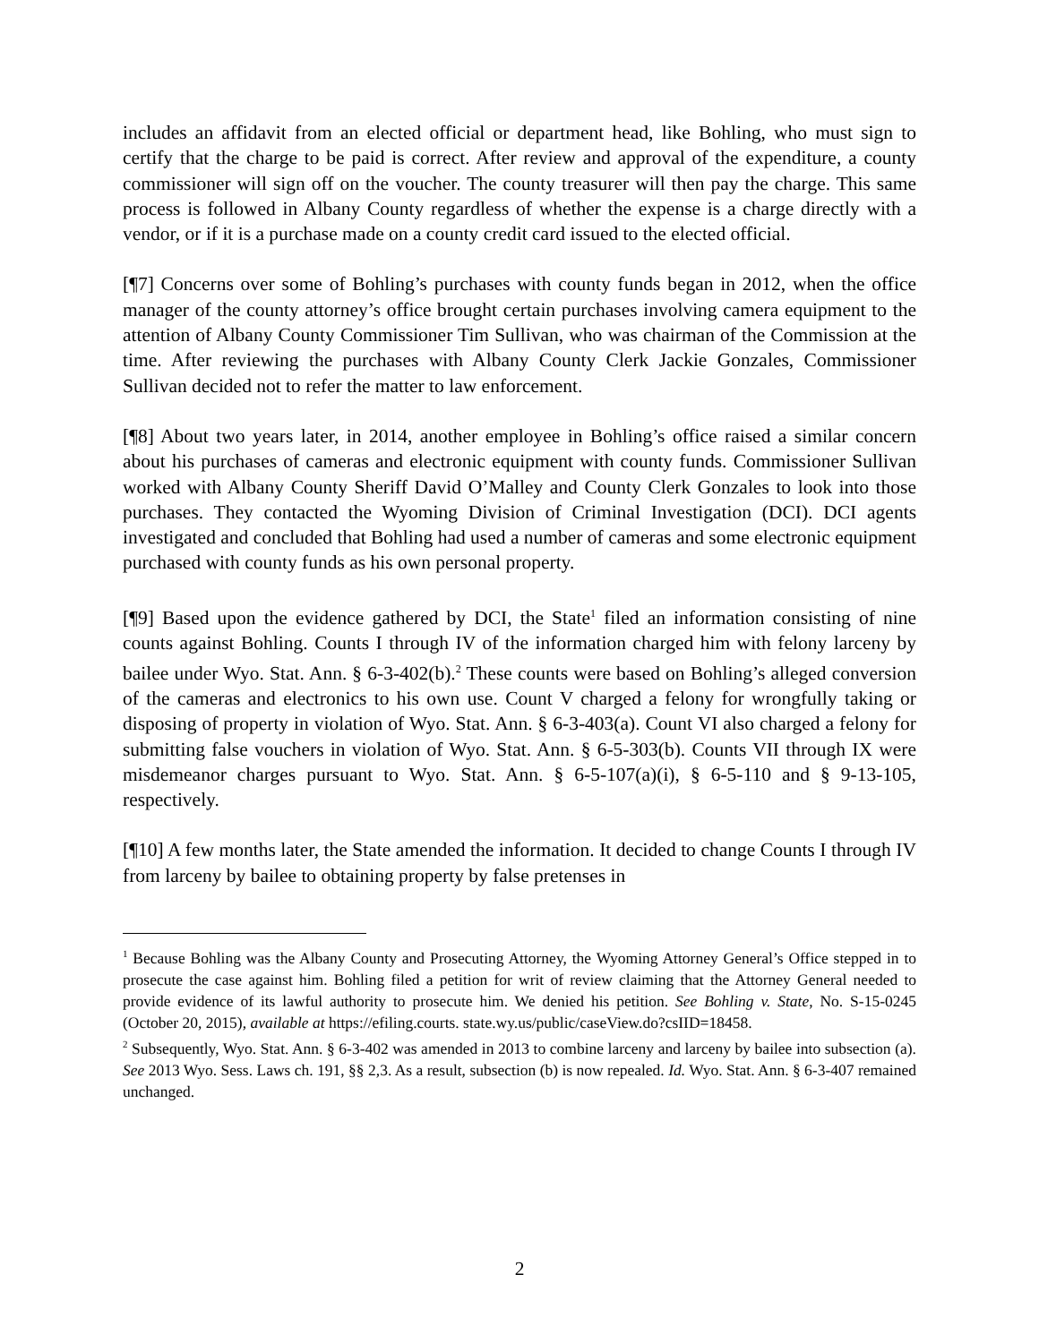includes an affidavit from an elected official or department head, like Bohling, who must sign to certify that the charge to be paid is correct. After review and approval of the expenditure, a county commissioner will sign off on the voucher. The county treasurer will then pay the charge. This same process is followed in Albany County regardless of whether the expense is a charge directly with a vendor, or if it is a purchase made on a county credit card issued to the elected official.
[¶7] Concerns over some of Bohling’s purchases with county funds began in 2012, when the office manager of the county attorney’s office brought certain purchases involving camera equipment to the attention of Albany County Commissioner Tim Sullivan, who was chairman of the Commission at the time. After reviewing the purchases with Albany County Clerk Jackie Gonzales, Commissioner Sullivan decided not to refer the matter to law enforcement.
[¶8] About two years later, in 2014, another employee in Bohling’s office raised a similar concern about his purchases of cameras and electronic equipment with county funds. Commissioner Sullivan worked with Albany County Sheriff David O’Malley and County Clerk Gonzales to look into those purchases. They contacted the Wyoming Division of Criminal Investigation (DCI). DCI agents investigated and concluded that Bohling had used a number of cameras and some electronic equipment purchased with county funds as his own personal property.
[¶9] Based upon the evidence gathered by DCI, the State<sup>1</sup> filed an information consisting of nine counts against Bohling. Counts I through IV of the information charged him with felony larceny by bailee under Wyo. Stat. Ann. § 6-3-402(b).<sup>2</sup> These counts were based on Bohling’s alleged conversion of the cameras and electronics to his own use. Count V charged a felony for wrongfully taking or disposing of property in violation of Wyo. Stat. Ann. § 6-3-403(a). Count VI also charged a felony for submitting false vouchers in violation of Wyo. Stat. Ann. § 6-5-303(b). Counts VII through IX were misdemeanor charges pursuant to Wyo. Stat. Ann. § 6-5-107(a)(i), § 6-5-110 and § 9-13-105, respectively.
[¶10] A few months later, the State amended the information. It decided to change Counts I through IV from larceny by bailee to obtaining property by false pretenses in
<sup>1</sup> Because Bohling was the Albany County and Prosecuting Attorney, the Wyoming Attorney General’s Office stepped in to prosecute the case against him. Bohling filed a petition for writ of review claiming that the Attorney General needed to provide evidence of its lawful authority to prosecute him. We denied his petition. See Bohling v. State, No. S-15-0245 (October 20, 2015), available at https://efiling.courts. state.wy.us/public/caseView.do?csIID=18458.
<sup>2</sup> Subsequently, Wyo. Stat. Ann. § 6-3-402 was amended in 2013 to combine larceny and larceny by bailee into subsection (a). See 2013 Wyo. Sess. Laws ch. 191, §§ 2,3. As a result, subsection (b) is now repealed. Id. Wyo. Stat. Ann. § 6-3-407 remained unchanged.
2